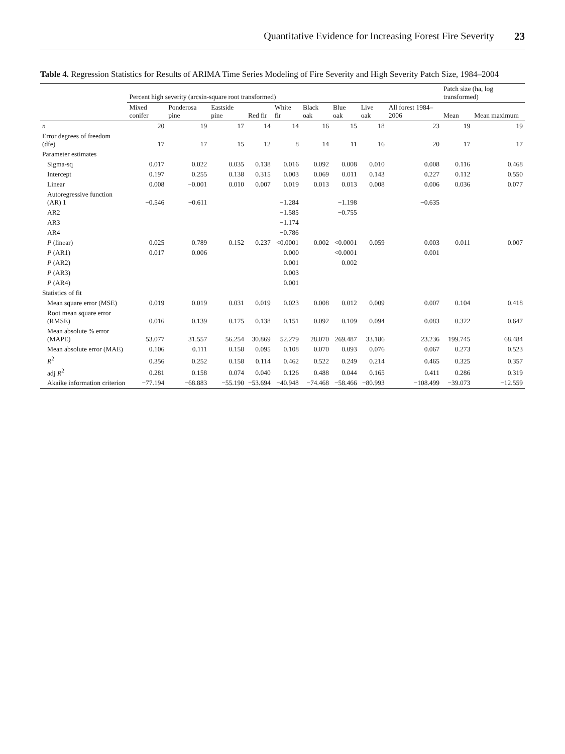Quantitative Evidence for Increasing Forest Fire Severity 23
Table 4. Regression Statistics for Results of ARIMA Time Series Modeling of Fire Severity and High Severity Patch Size, 1984–2004
| | Percent high severity (arcsin-square root transformed) | | | | | | | | | Patch size (ha, log transformed) | |
| --- | --- | --- | --- | --- | --- | --- | --- | --- | --- | --- | --- |
| | Mixed conifer | Ponderosa pine | Eastside pine | Red fir | White fir | Black oak | Blue oak | Live oak | All forest 1984–2006 | Mean | Mean maximum |
| n | 20 | 19 | 17 | 14 | 14 | 16 | 15 | 18 | 23 | 19 | 19 |
| Error degrees of freedom (dfe) | 17 | 17 | 15 | 12 | 8 | 14 | 11 | 16 | 20 | 17 | 17 |
| Parameter estimates | | | | | | | | | | | |
| Sigma-sq | 0.017 | 0.022 | 0.035 | 0.138 | 0.016 | 0.092 | 0.008 | 0.010 | 0.008 | 0.116 | 0.468 |
| Intercept | 0.197 | 0.255 | 0.138 | 0.315 | 0.003 | 0.069 | 0.011 | 0.143 | 0.227 | 0.112 | 0.550 |
| Linear | 0.008 | −0.001 | 0.010 | 0.007 | 0.019 | 0.013 | 0.013 | 0.008 | 0.006 | 0.036 | 0.077 |
| Autoregressive function (AR) 1 | −0.546 | −0.611 | | | −1.284 | | −1.198 | | −0.635 | | |
| AR2 | | | | | −1.585 | | −0.755 | | | | |
| AR3 | | | | | −1.174 | | | | | | |
| AR4 | | | | | −0.786 | | | | | | |
| P (linear) | 0.025 | 0.789 | 0.152 | 0.237 | <0.0001 | 0.002 | <0.0001 | 0.059 | 0.003 | 0.011 | 0.007 |
| P (AR1) | 0.017 | 0.006 | | | 0.000 | | <0.0001 | | 0.001 | | |
| P (AR2) | | | | | 0.001 | | 0.002 | | | | |
| P (AR3) | | | | | 0.003 | | | | | | |
| P (AR4) | | | | | 0.001 | | | | | | |
| Statistics of fit | | | | | | | | | | | |
| Mean square error (MSE) | 0.019 | 0.019 | 0.031 | 0.019 | 0.023 | 0.008 | 0.012 | 0.009 | 0.007 | 0.104 | 0.418 |
| Root mean square error (RMSE) | 0.016 | 0.139 | 0.175 | 0.138 | 0.151 | 0.092 | 0.109 | 0.094 | 0.083 | 0.322 | 0.647 |
| Mean absolute % error (MAPE) | 53.077 | 31.557 | 56.254 | 30.869 | 52.279 | 28.070 | 269.487 | 33.186 | 23.236 | 199.745 | 68.484 |
| Mean absolute error (MAE) | 0.106 | 0.111 | 0.158 | 0.095 | 0.108 | 0.070 | 0.093 | 0.076 | 0.067 | 0.273 | 0.523 |
| R<sup>2</sup> | 0.356 | 0.252 | 0.158 | 0.114 | 0.462 | 0.522 | 0.249 | 0.214 | 0.465 | 0.325 | 0.357 |
| adj R<sup>2</sup> | 0.281 | 0.158 | 0.074 | 0.040 | 0.126 | 0.488 | 0.044 | 0.165 | 0.411 | 0.286 | 0.319 |
| Akaike information criterion | −77.194 | −68.883 | −55.190 | −53.694 | −40.948 | −74.468 | −58.466 | −80.993 | −108.499 | −39.073 | −12.559 |